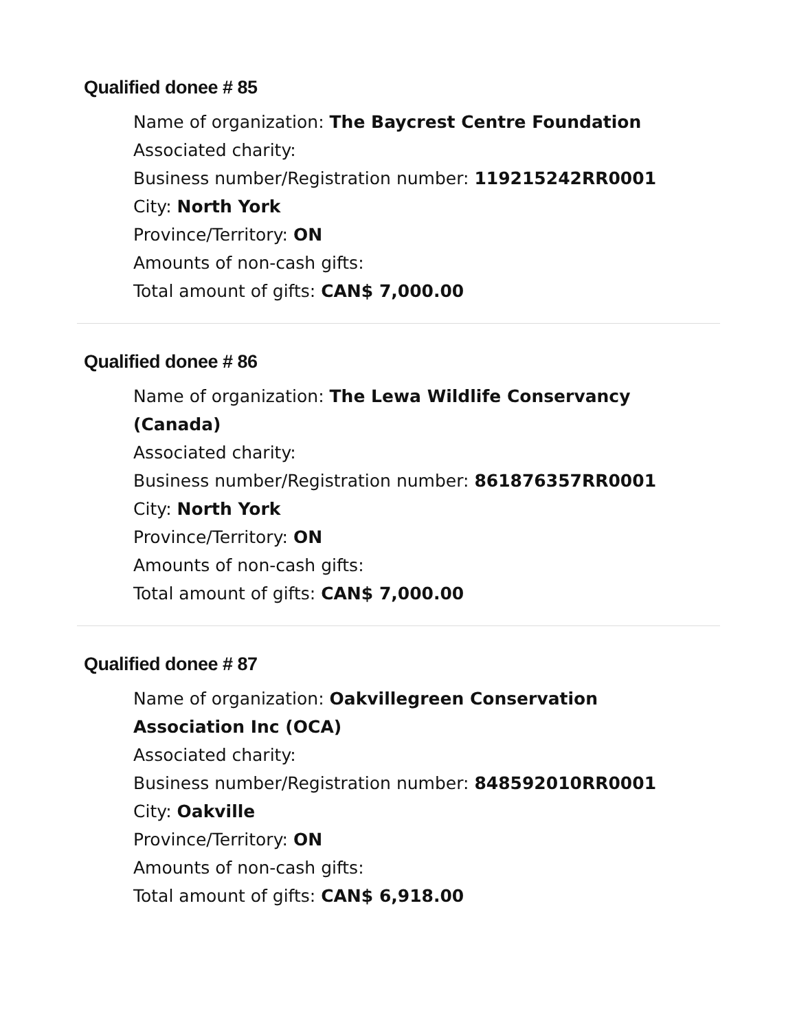Qualified donee # 85
Name of organization: The Baycrest Centre Foundation
Associated charity:
Business number/Registration number: 119215242RR0001
City: North York
Province/Territory: ON
Amounts of non-cash gifts:
Total amount of gifts: CAN$ 7,000.00
Qualified donee # 86
Name of organization: The Lewa Wildlife Conservancy (Canada)
Associated charity:
Business number/Registration number: 861876357RR0001
City: North York
Province/Territory: ON
Amounts of non-cash gifts:
Total amount of gifts: CAN$ 7,000.00
Qualified donee # 87
Name of organization: Oakvillegreen Conservation Association Inc (OCA)
Associated charity:
Business number/Registration number: 848592010RR0001
City: Oakville
Province/Territory: ON
Amounts of non-cash gifts:
Total amount of gifts: CAN$ 6,918.00